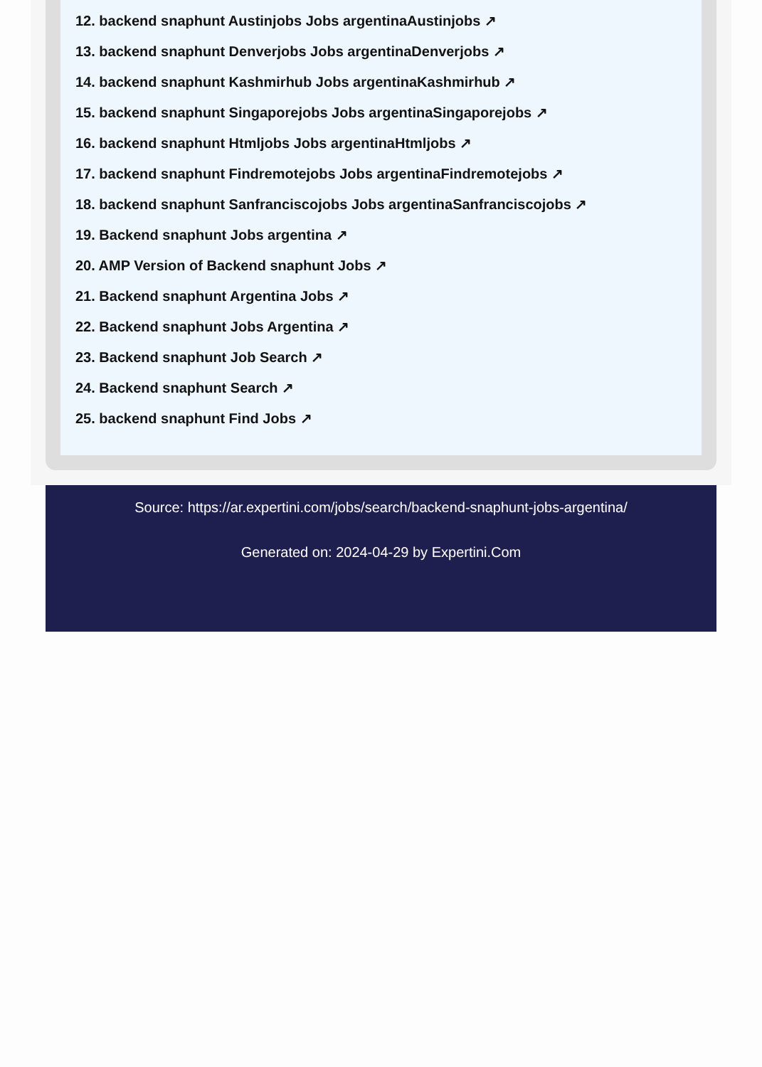12. backend snaphunt Austinjobs Jobs argentinaAustinjobs ↗
13. backend snaphunt Denverjobs Jobs argentinaDenverjobs ↗
14. backend snaphunt Kashmirhub Jobs argentinaKashmirhub ↗
15. backend snaphunt Singaporejobs Jobs argentinaSingaporejobs ↗
16. backend snaphunt Htmljobs Jobs argentinaHtmljobs ↗
17. backend snaphunt Findremotejobs Jobs argentinaFindremotejobs ↗
18. backend snaphunt Sanfranciscojobs Jobs argentinaSanfranciscojobs ↗
19. Backend snaphunt Jobs argentina ↗
20. AMP Version of Backend snaphunt Jobs ↗
21. Backend snaphunt Argentina Jobs ↗
22. Backend snaphunt Jobs Argentina ↗
23. Backend snaphunt Job Search ↗
24. Backend snaphunt Search ↗
25. backend snaphunt Find Jobs ↗
Source: https://ar.expertini.com/jobs/search/backend-snaphunt-jobs-argentina/
Generated on: 2024-04-29 by Expertini.Com